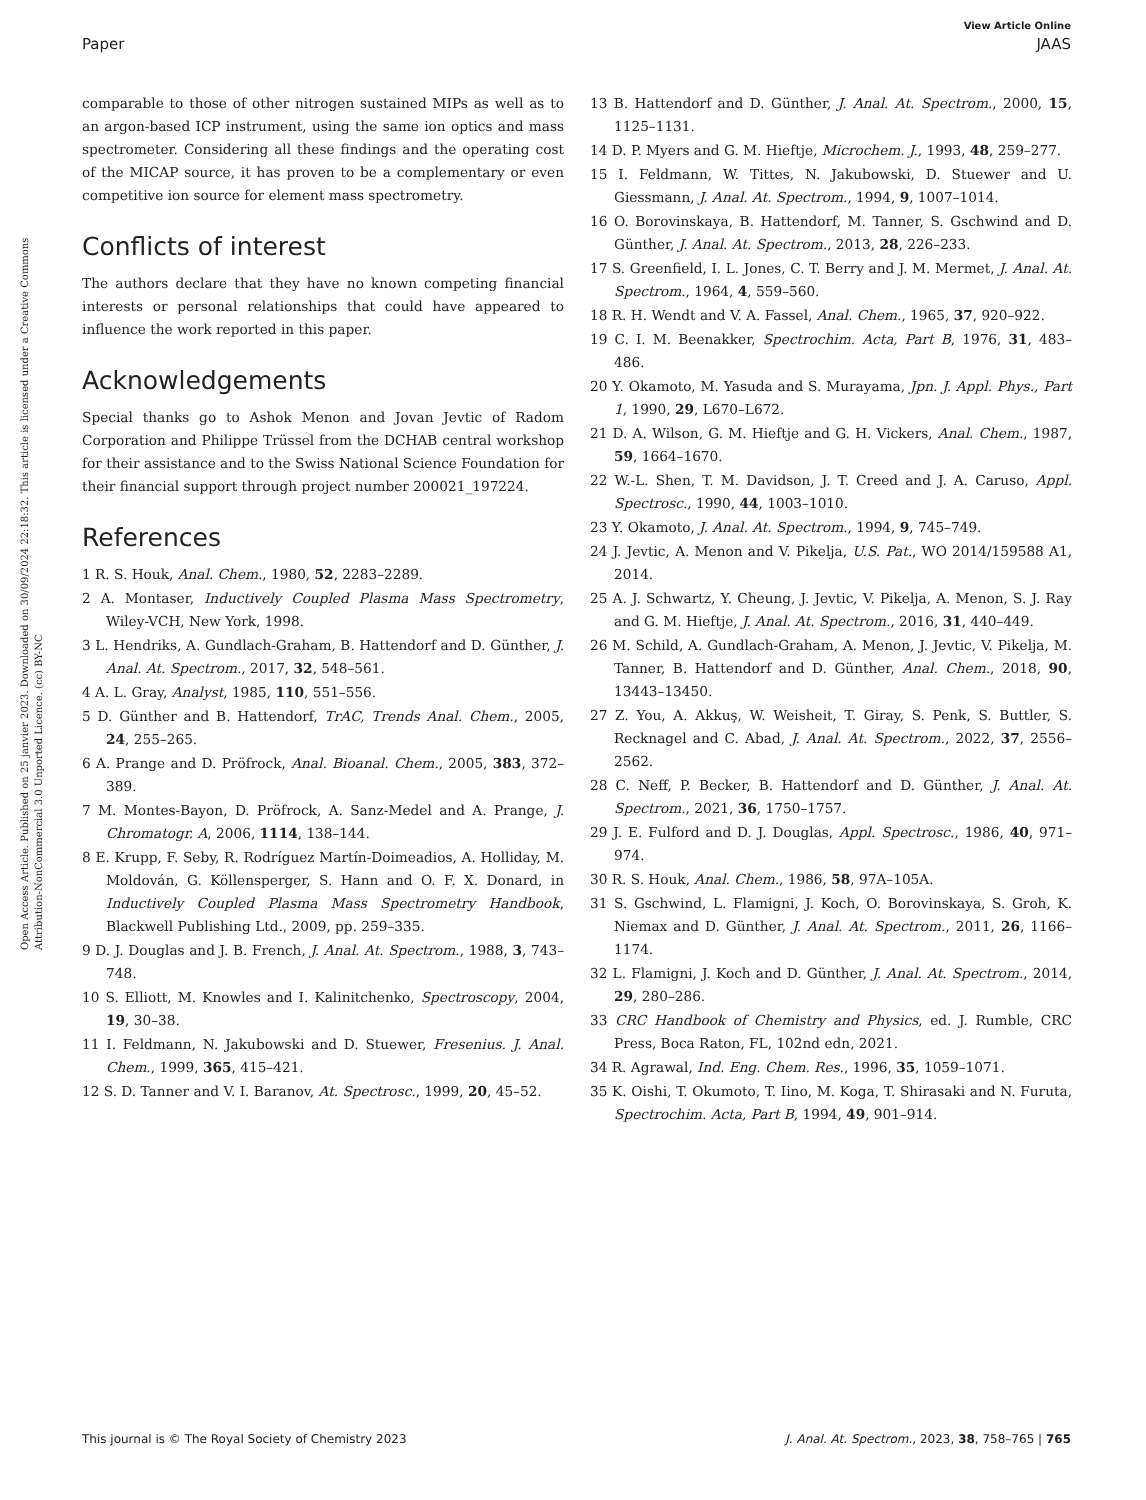Open Access Article. Published on 25 janvier 2023. Downloaded on 30/09/2024 22:18:32. This article is licensed under a Creative Commons Attribution-NonCommercial 3.0 Unported Licence. (cc) BY-NC
View Article Online
Paper JAAS
comparable to those of other nitrogen sustained MIPs as well as to an argon-based ICP instrument, using the same ion optics and mass spectrometer. Considering all these findings and the operating cost of the MICAP source, it has proven to be a complementary or even competitive ion source for element mass spectrometry.
Conflicts of interest
The authors declare that they have no known competing financial interests or personal relationships that could have appeared to influence the work reported in this paper.
Acknowledgements
Special thanks go to Ashok Menon and Jovan Jevtic of Radom Corporation and Philippe Trüssel from the DCHAB central workshop for their assistance and to the Swiss National Science Foundation for their financial support through project number 200021_197224.
References
1 R. S. Houk, Anal. Chem., 1980, 52, 2283–2289.
2 A. Montaser, Inductively Coupled Plasma Mass Spectrometry, Wiley-VCH, New York, 1998.
3 L. Hendriks, A. Gundlach-Graham, B. Hattendorf and D. Günther, J. Anal. At. Spectrom., 2017, 32, 548–561.
4 A. L. Gray, Analyst, 1985, 110, 551–556.
5 D. Günther and B. Hattendorf, TrAC, Trends Anal. Chem., 2005, 24, 255–265.
6 A. Prange and D. Pröfrock, Anal. Bioanal. Chem., 2005, 383, 372–389.
7 M. Montes-Bayon, D. Pröfrock, A. Sanz-Medel and A. Prange, J. Chromatogr. A, 2006, 1114, 138–144.
8 E. Krupp, F. Seby, R. Rodríguez Martín-Doimeadios, A. Holliday, M. Moldován, G. Köllensperger, S. Hann and O. F. X. Donard, in Inductively Coupled Plasma Mass Spectrometry Handbook, Blackwell Publishing Ltd., 2009, pp. 259–335.
9 D. J. Douglas and J. B. French, J. Anal. At. Spectrom., 1988, 3, 743–748.
10 S. Elliott, M. Knowles and I. Kalinitchenko, Spectroscopy, 2004, 19, 30–38.
11 I. Feldmann, N. Jakubowski and D. Stuewer, Fresenius. J. Anal. Chem., 1999, 365, 415–421.
12 S. D. Tanner and V. I. Baranov, At. Spectrosc., 1999, 20, 45–52.
13 B. Hattendorf and D. Günther, J. Anal. At. Spectrom., 2000, 15, 1125–1131.
14 D. P. Myers and G. M. Hieftje, Microchem. J., 1993, 48, 259–277.
15 I. Feldmann, W. Tittes, N. Jakubowski, D. Stuewer and U. Giessmann, J. Anal. At. Spectrom., 1994, 9, 1007–1014.
16 O. Borovinskaya, B. Hattendorf, M. Tanner, S. Gschwind and D. Günther, J. Anal. At. Spectrom., 2013, 28, 226–233.
17 S. Greenfield, I. L. Jones, C. T. Berry and J. M. Mermet, J. Anal. At. Spectrom., 1964, 4, 559–560.
18 R. H. Wendt and V. A. Fassel, Anal. Chem., 1965, 37, 920–922.
19 C. I. M. Beenakker, Spectrochim. Acta, Part B, 1976, 31, 483–486.
20 Y. Okamoto, M. Yasuda and S. Murayama, Jpn. J. Appl. Phys., Part 1, 1990, 29, L670–L672.
21 D. A. Wilson, G. M. Hieftje and G. H. Vickers, Anal. Chem., 1987, 59, 1664–1670.
22 W.-L. Shen, T. M. Davidson, J. T. Creed and J. A. Caruso, Appl. Spectrosc., 1990, 44, 1003–1010.
23 Y. Okamoto, J. Anal. At. Spectrom., 1994, 9, 745–749.
24 J. Jevtic, A. Menon and V. Pikelja, U.S. Pat., WO 2014/159588 A1, 2014.
25 A. J. Schwartz, Y. Cheung, J. Jevtic, V. Pikelja, A. Menon, S. J. Ray and G. M. Hieftje, J. Anal. At. Spectrom., 2016, 31, 440–449.
26 M. Schild, A. Gundlach-Graham, A. Menon, J. Jevtic, V. Pikelja, M. Tanner, B. Hattendorf and D. Günther, Anal. Chem., 2018, 90, 13443–13450.
27 Z. You, A. Akkuş, W. Weisheit, T. Giray, S. Penk, S. Buttler, S. Recknagel and C. Abad, J. Anal. At. Spectrom., 2022, 37, 2556–2562.
28 C. Neff, P. Becker, B. Hattendorf and D. Günther, J. Anal. At. Spectrom., 2021, 36, 1750–1757.
29 J. E. Fulford and D. J. Douglas, Appl. Spectrosc., 1986, 40, 971–974.
30 R. S. Houk, Anal. Chem., 1986, 58, 97A–105A.
31 S. Gschwind, L. Flamigni, J. Koch, O. Borovinskaya, S. Groh, K. Niemax and D. Günther, J. Anal. At. Spectrom., 2011, 26, 1166–1174.
32 L. Flamigni, J. Koch and D. Günther, J. Anal. At. Spectrom., 2014, 29, 280–286.
33 CRC Handbook of Chemistry and Physics, ed. J. Rumble, CRC Press, Boca Raton, FL, 102nd edn, 2021.
34 R. Agrawal, Ind. Eng. Chem. Res., 1996, 35, 1059–1071.
35 K. Oishi, T. Okumoto, T. Iino, M. Koga, T. Shirasaki and N. Furuta, Spectrochim. Acta, Part B, 1994, 49, 901–914.
This journal is © The Royal Society of Chemistry 2023 J. Anal. At. Spectrom., 2023, 38, 758–765 | 765